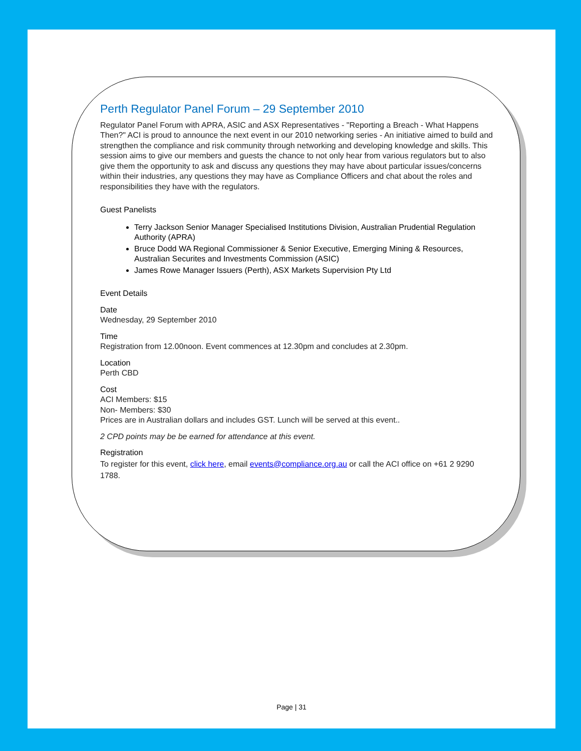Perth Regulator Panel Forum – 29 September 2010
Regulator Panel Forum with APRA, ASIC and ASX Representatives - "Reporting a Breach - What Happens Then?" ACI is proud to announce the next event in our 2010 networking series - An initiative aimed to build and strengthen the compliance and risk community through networking and developing knowledge and skills. This session aims to give our members and guests the chance to not only hear from various regulators but to also give them the opportunity to ask and discuss any questions they may have about particular issues/concerns within their industries, any questions they may have as Compliance Officers and chat about the roles and responsibilities they have with the regulators.
Guest Panelists
Terry Jackson Senior Manager Specialised Institutions Division, Australian Prudential Regulation Authority (APRA)
Bruce Dodd WA Regional Commissioner & Senior Executive, Emerging Mining & Resources, Australian Securites and Investments Commission (ASIC)
James Rowe Manager Issuers (Perth), ASX Markets Supervision Pty Ltd
Event Details
Date
Wednesday, 29 September 2010
Time
Registration from 12.00noon. Event commences at 12.30pm and concludes at 2.30pm.
Location
Perth CBD
Cost
ACI Members: $15
Non- Members: $30
Prices are in Australian dollars and includes GST. Lunch will be served at this event..
2 CPD points may be be earned for attendance at this event.
Registration
To register for this event, click here, email events@compliance.org.au or call the ACI office on +61 2 9290 1788.
Page | 31